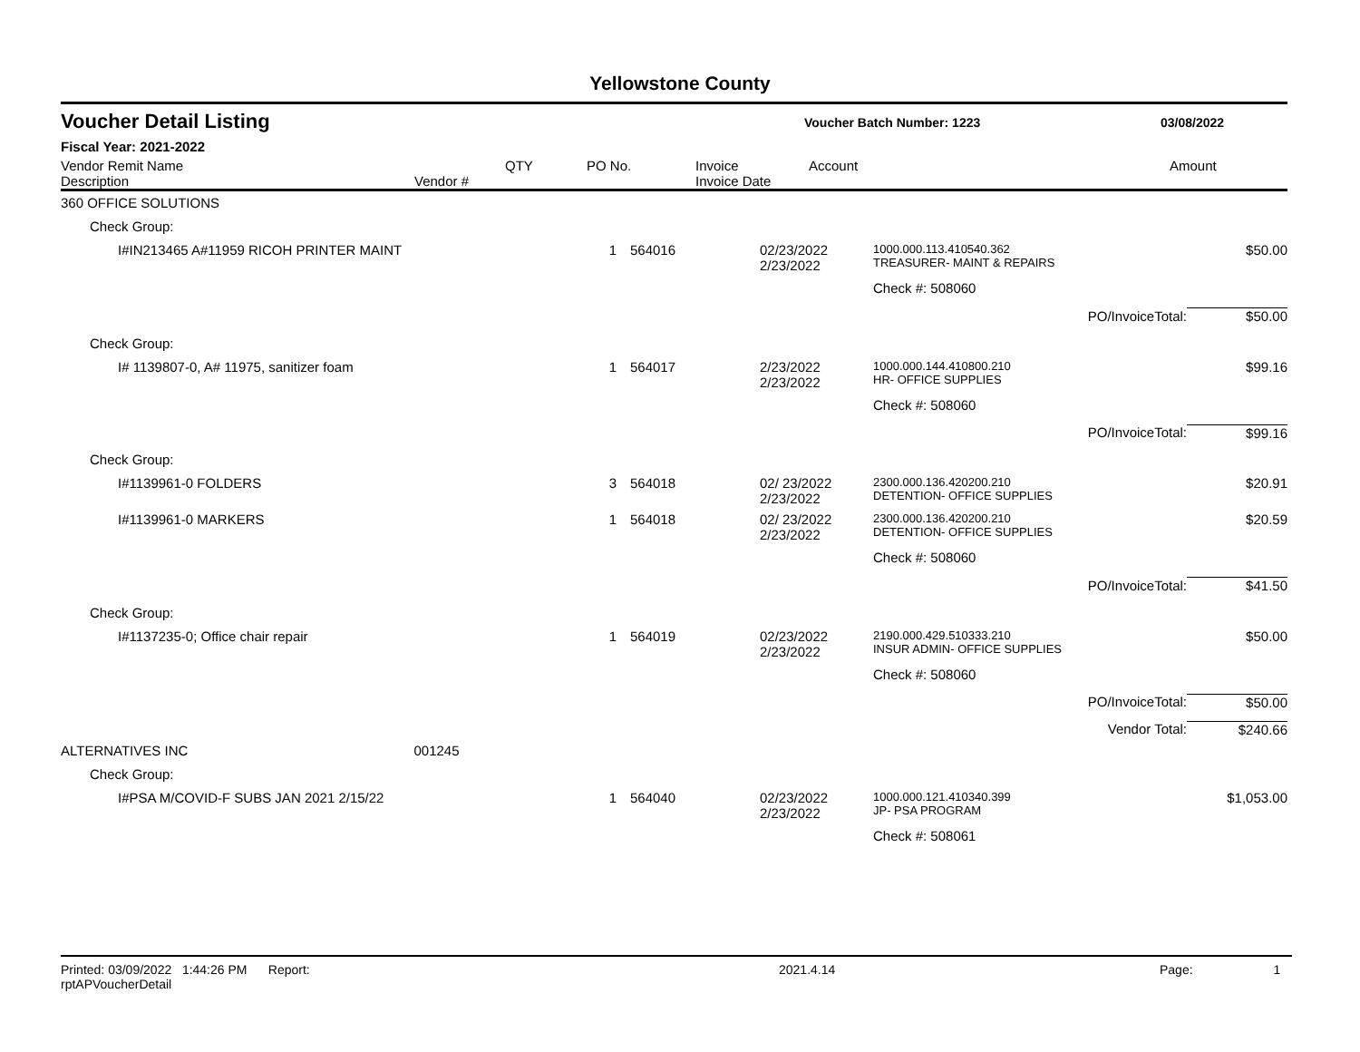Yellowstone County
| Voucher Detail Listing | Voucher Batch Number: 1223 | 03/08/2022 |
Fiscal Year: 2021-2022
| Vendor Remit Name Description | Vendor # | QTY | PO No. | Invoice Invoice Date | Account | Amount |
| --- | --- | --- | --- | --- | --- | --- |
| 360 OFFICE SOLUTIONS | | | | | |
| Check Group: | | | | | |
| I#IN213465 A#11959 RICOH PRINTER MAINT | 1 | 564016 | 02/23/2022 2/23/2022 | 1000.000.113.410540.362 TREASURER- MAINT & REPAIRS | $50.00 |
| | | | | Check #: 508060 | |
| | | | | PO/InvoiceTotal: | $50.00 |
| Check Group: | | | | | |
| I# 1139807-0, A# 11975, sanitizer foam | 1 | 564017 | 2/23/2022 2/23/2022 | 1000.000.144.410800.210 HR- OFFICE SUPPLIES | $99.16 |
| | | | | Check #: 508060 | |
| | | | | PO/InvoiceTotal: | $99.16 |
| Check Group: | | | | | |
| I#1139961-0 FOLDERS | 3 | 564018 | 02/ 23/2022 2/23/2022 | 2300.000.136.420200.210 DETENTION- OFFICE SUPPLIES | $20.91 |
| I#1139961-0 MARKERS | 1 | 564018 | 02/ 23/2022 2/23/2022 | 2300.000.136.420200.210 DETENTION- OFFICE SUPPLIES | $20.59 |
| | | | | Check #: 508060 | |
| | | | | PO/InvoiceTotal: | $41.50 |
| Check Group: | | | | | |
| I#1137235-0; Office chair repair | 1 | 564019 | 02/23/2022 2/23/2022 | 2190.000.429.510333.210 INSUR ADMIN- OFFICE SUPPLIES | $50.00 |
| | | | | Check #: 508060 | |
| | | | | PO/InvoiceTotal: | $50.00 |
| | | | | Vendor Total: | $240.66 |
| ALTERNATIVES INC 001245 | | | | | |
| Check Group: | | | | | |
| I#PSA M/COVID-F SUBS JAN 2021 2/15/22 | 1 | 564040 | 02/23/2022 2/23/2022 | 1000.000.121.410340.399 JP- PSA PROGRAM | $1,053.00 |
| | | | | Check #: 508061 | |
Printed: 03/09/2022 1:44:26 PM Report: rptAPVoucherDetail 2021.4.14 Page: 1